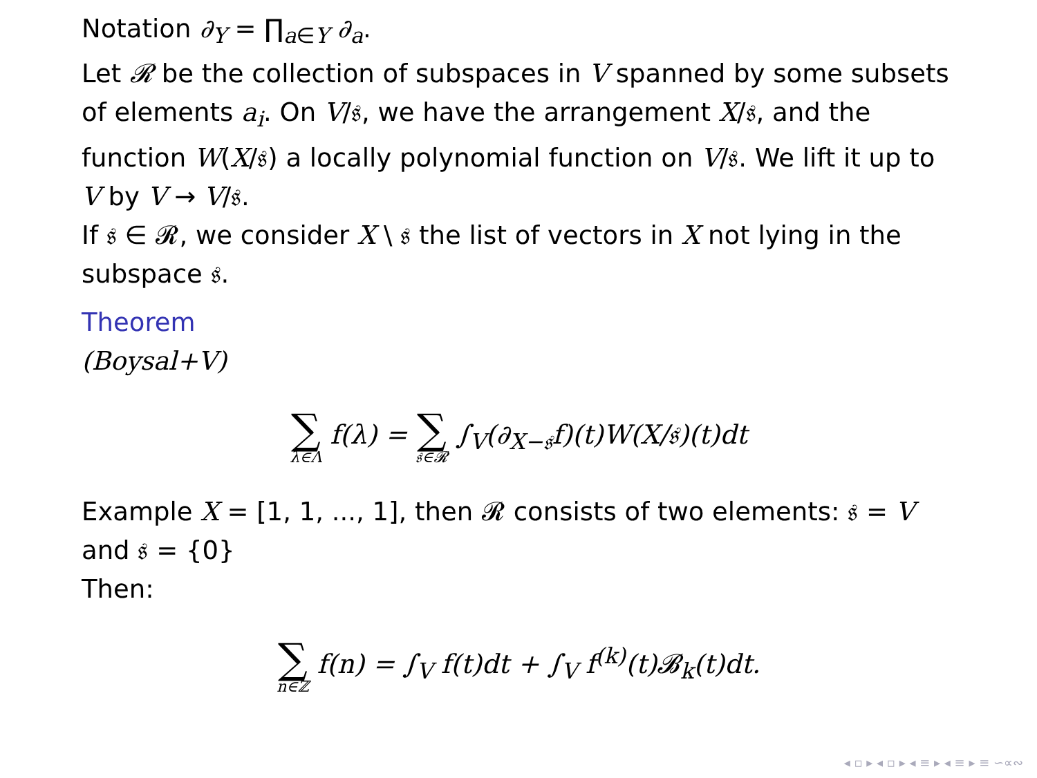Notation ∂<sub>Y</sub> = ∏<sub>a∈Y</sub> ∂<sub>a</sub>.
Let 𝓡 be the collection of subspaces in V spanned by some subsets of elements a<sub>i</sub>. On V/𝔰, we have the arrangement X/𝔰, and the function W(X/𝔰) a locally polynomial function on V/𝔰. We lift it up to V by V → V/𝔰.
If 𝔰 ∈ 𝓡, we consider X \ 𝔰 the list of vectors in X not lying in the subspace 𝔰.
Theorem
(Boysal+V)
∑ λ∈Λ f(λ) = ∑ 𝔰∈𝓡 ∫<sub>V</sub>(∂<sub>X−𝔰</sub>f)(t)W(X/𝔰)(t)dt
Example X = [1, 1, ..., 1], then 𝓡 consists of two elements: 𝔰 = V and 𝔰 = {0}
Then:
∑ n∈ℤ f(n) = ∫<sub>V</sub> f(t)dt + ∫<sub>V</sub> f<sup>(k)</sup>(t)𝓑<sub>k</sub>(t)dt.
◂ ▫ ▸ ◂ ▫ ▸ ◂ ≡ ▸ ◂ ≡ ▸ ≡ ∽∝∾